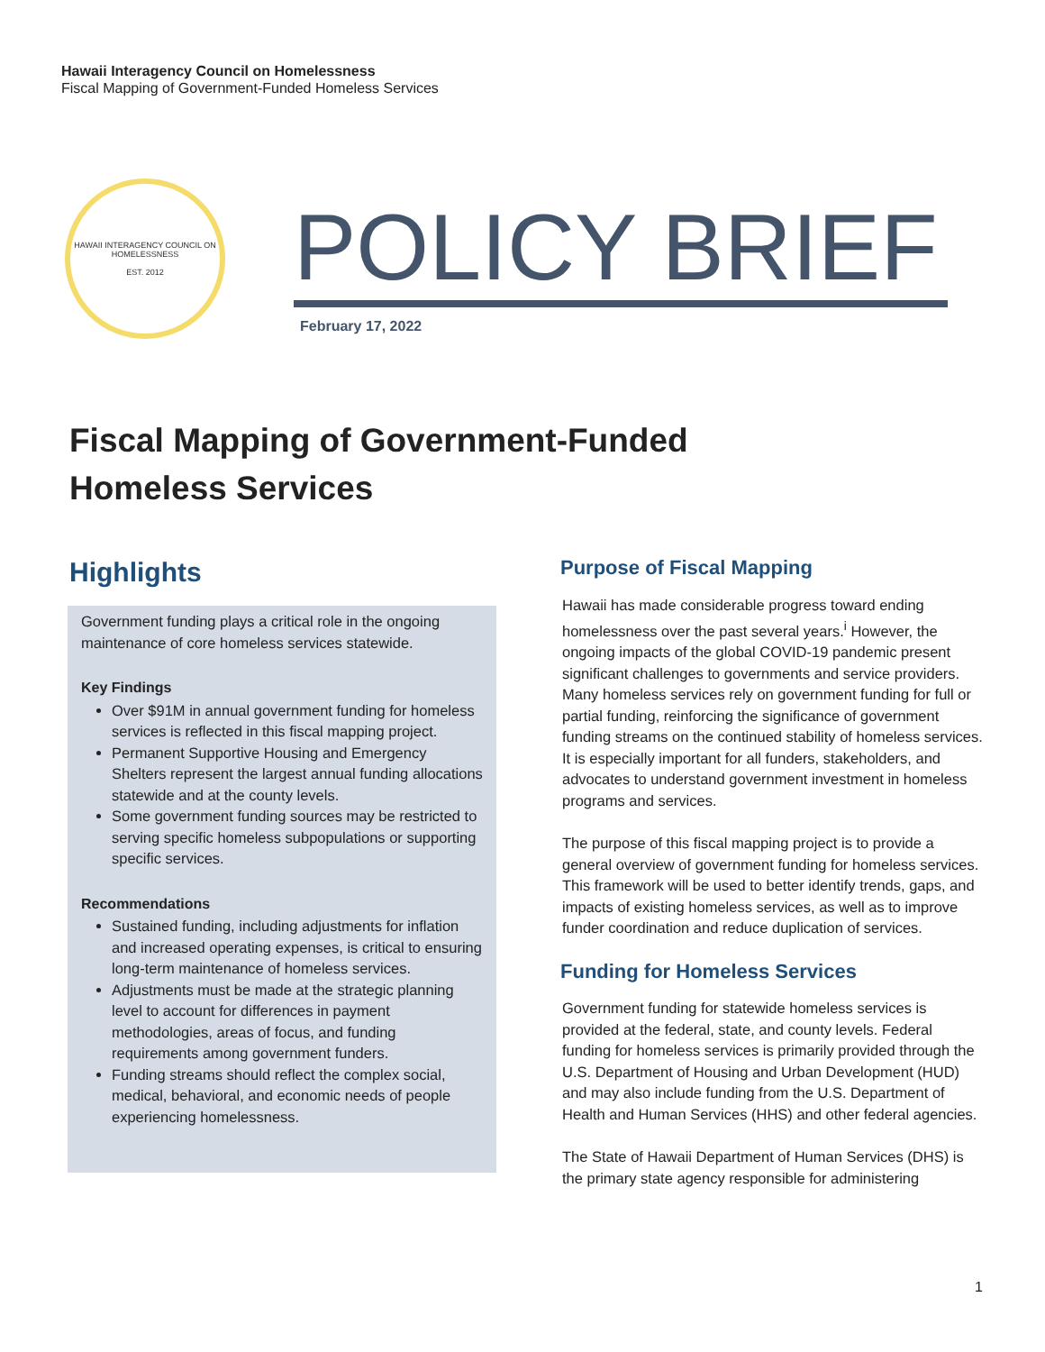Hawaii Interagency Council on Homelessness
Fiscal Mapping of Government-Funded Homeless Services
HAWAII INTERAGENCY COUNCIL ON HOMELESSNESS
EST. 2012
POLICY BRIEF
February 17, 2022
Fiscal Mapping of Government-Funded
Homeless Services
Highlights
Government funding plays a critical role in the ongoing maintenance of core homeless services statewide.
Key Findings
Over $91M in annual government funding for homeless services is reflected in this fiscal mapping project.
Permanent Supportive Housing and Emergency Shelters represent the largest annual funding allocations statewide and at the county levels.
Some government funding sources may be restricted to serving specific homeless subpopulations or supporting specific services.
Recommendations
Sustained funding, including adjustments for inflation and increased operating expenses, is critical to ensuring long-term maintenance of homeless services.
Adjustments must be made at the strategic planning level to account for differences in payment methodologies, areas of focus, and funding requirements among government funders.
Funding streams should reflect the complex social, medical, behavioral, and economic needs of people experiencing homelessness.
Purpose of Fiscal Mapping
Hawaii has made considerable progress toward ending homelessness over the past several years.<sup>i</sup> However, the ongoing impacts of the global COVID-19 pandemic present significant challenges to governments and service providers. Many homeless services rely on government funding for full or partial funding, reinforcing the significance of government funding streams on the continued stability of homeless services. It is especially important for all funders, stakeholders, and advocates to understand government investment in homeless programs and services.
The purpose of this fiscal mapping project is to provide a general overview of government funding for homeless services. This framework will be used to better identify trends, gaps, and impacts of existing homeless services, as well as to improve funder coordination and reduce duplication of services.
Funding for Homeless Services
Government funding for statewide homeless services is provided at the federal, state, and county levels. Federal funding for homeless services is primarily provided through the U.S. Department of Housing and Urban Development (HUD) and may also include funding from the U.S. Department of Health and Human Services (HHS) and other federal agencies.
The State of Hawaii Department of Human Services (DHS) is the primary state agency responsible for administering
1